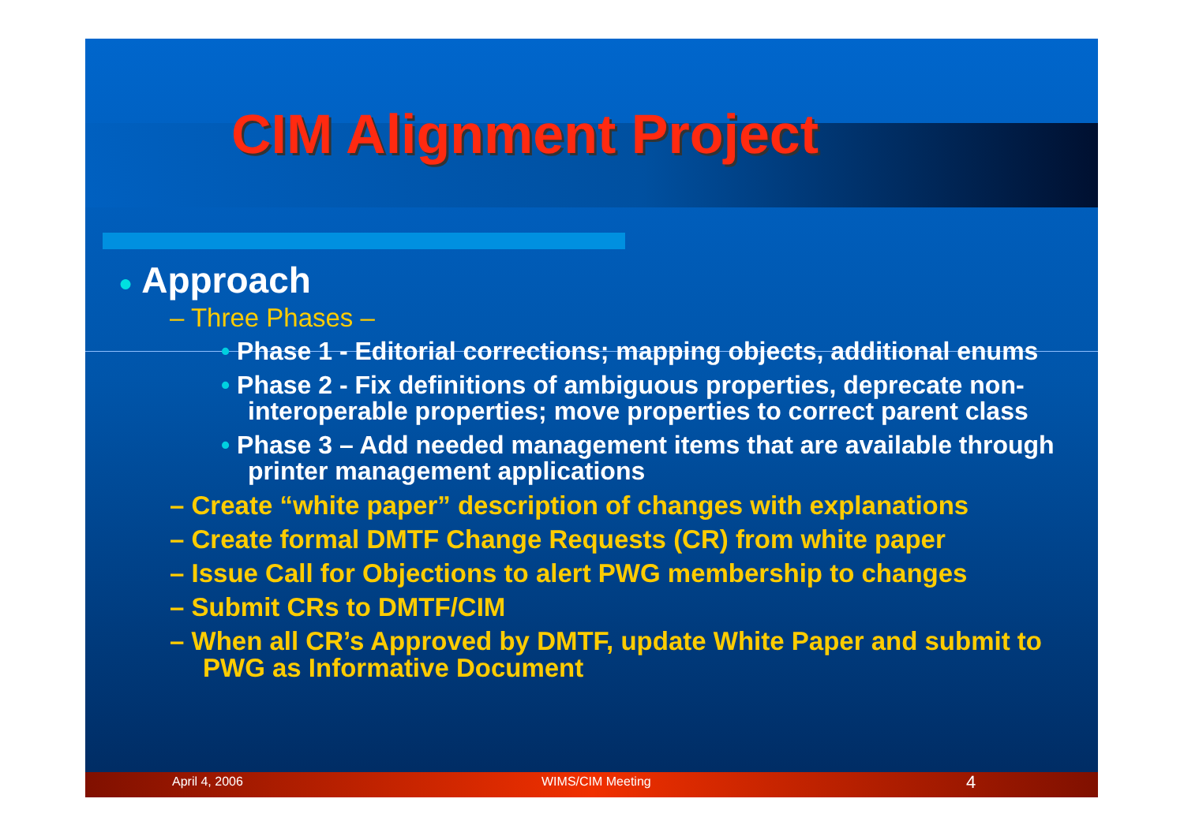CIM Alignment Project
● Approach
– Three Phases –
• Phase 1 - Editorial corrections; mapping objects, additional enums
• Phase 2 - Fix definitions of ambiguous properties, deprecate non-interoperable properties; move properties to correct parent class
• Phase 3 – Add needed management items that are available through printer management applications
– Create “white paper” description of changes with explanations
– Create formal DMTF Change Requests (CR) from white paper
– Issue Call for Objections to alert PWG membership to changes
– Submit CRs to DMTF/CIM
– When all CR’s Approved by DMTF, update White Paper and submit to PWG as Informative Document
April 4, 2006 WIMS/CIM Meeting 4